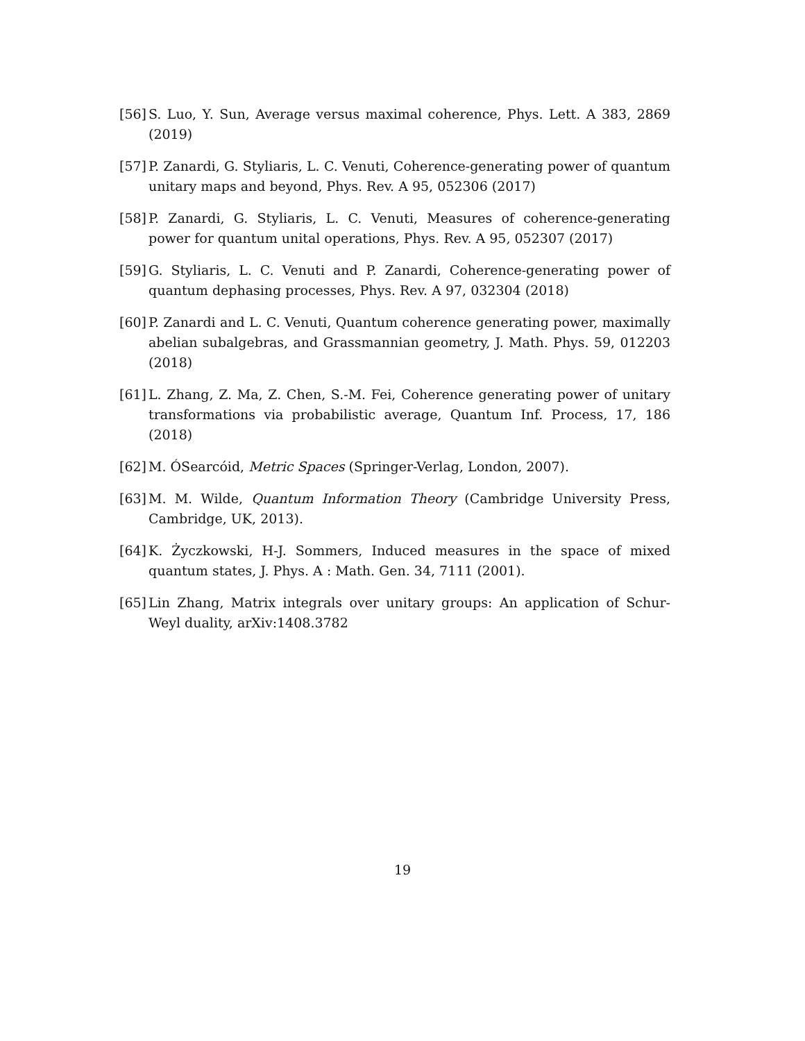[56] S. Luo, Y. Sun, Average versus maximal coherence, Phys. Lett. A 383, 2869 (2019)
[57] P. Zanardi, G. Styliaris, L. C. Venuti, Coherence-generating power of quantum unitary maps and beyond, Phys. Rev. A 95, 052306 (2017)
[58] P. Zanardi, G. Styliaris, L. C. Venuti, Measures of coherence-generating power for quantum unital operations, Phys. Rev. A 95, 052307 (2017)
[59] G. Styliaris, L. C. Venuti and P. Zanardi, Coherence-generating power of quantum dephasing processes, Phys. Rev. A 97, 032304 (2018)
[60] P. Zanardi and L. C. Venuti, Quantum coherence generating power, maximally abelian subalgebras, and Grassmannian geometry, J. Math. Phys. 59, 012203 (2018)
[61] L. Zhang, Z. Ma, Z. Chen, S.-M. Fei, Coherence generating power of unitary transformations via probabilistic average, Quantum Inf. Process, 17, 186 (2018)
[62] M. ÓSearcóid, Metric Spaces (Springer-Verlag, London, 2007).
[63] M. M. Wilde, Quantum Information Theory (Cambridge University Press, Cambridge, UK, 2013).
[64] K. Życzkowski, H-J. Sommers, Induced measures in the space of mixed quantum states, J. Phys. A : Math. Gen. 34, 7111 (2001).
[65] Lin Zhang, Matrix integrals over unitary groups: An application of Schur-Weyl duality, arXiv:1408.3782
19